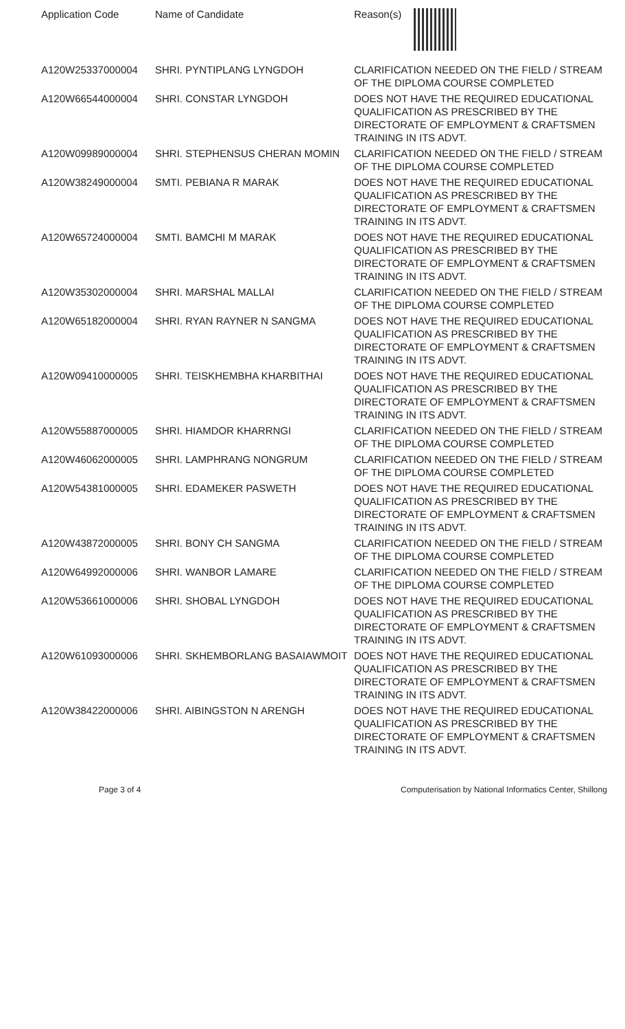| Application Code | Name of Candidate | Reason(s) |
| --- | --- | --- |
| A120W25337000004 | SHRI. PYNTIPLANG LYNGDOH | CLARIFICATION NEEDED ON THE FIELD / STREAM OF THE DIPLOMA COURSE COMPLETED |
| A120W66544000004 | SHRI. CONSTAR LYNGDOH | DOES NOT HAVE THE REQUIRED EDUCATIONAL QUALIFICATION AS PRESCRIBED BY THE DIRECTORATE OF EMPLOYMENT & CRAFTSMEN TRAINING IN ITS ADVT. |
| A120W09989000004 | SHRI. STEPHENSUS CHERAN MOMIN | CLARIFICATION NEEDED ON THE FIELD / STREAM OF THE DIPLOMA COURSE COMPLETED |
| A120W38249000004 | SMTI. PEBIANA R MARAK | DOES NOT HAVE THE REQUIRED EDUCATIONAL QUALIFICATION AS PRESCRIBED BY THE DIRECTORATE OF EMPLOYMENT & CRAFTSMEN TRAINING IN ITS ADVT. |
| A120W65724000004 | SMTI. BAMCHI M MARAK | DOES NOT HAVE THE REQUIRED EDUCATIONAL QUALIFICATION AS PRESCRIBED BY THE DIRECTORATE OF EMPLOYMENT & CRAFTSMEN TRAINING IN ITS ADVT. |
| A120W35302000004 | SHRI. MARSHAL MALLAI | CLARIFICATION NEEDED ON THE FIELD / STREAM OF THE DIPLOMA COURSE COMPLETED |
| A120W65182000004 | SHRI. RYAN RAYNER N SANGMA | DOES NOT HAVE THE REQUIRED EDUCATIONAL QUALIFICATION AS PRESCRIBED BY THE DIRECTORATE OF EMPLOYMENT & CRAFTSMEN TRAINING IN ITS ADVT. |
| A120W09410000005 | SHRI. TEISKHEMBHA KHARBITHAI | DOES NOT HAVE THE REQUIRED EDUCATIONAL QUALIFICATION AS PRESCRIBED BY THE DIRECTORATE OF EMPLOYMENT & CRAFTSMEN TRAINING IN ITS ADVT. |
| A120W55887000005 | SHRI. HIAMDOR KHARRNGI | CLARIFICATION NEEDED ON THE FIELD / STREAM OF THE DIPLOMA COURSE COMPLETED |
| A120W46062000005 | SHRI. LAMPHRANG NONGRUM | CLARIFICATION NEEDED ON THE FIELD / STREAM OF THE DIPLOMA COURSE COMPLETED |
| A120W54381000005 | SHRI. EDAMEKER PASWETH | DOES NOT HAVE THE REQUIRED EDUCATIONAL QUALIFICATION AS PRESCRIBED BY THE DIRECTORATE OF EMPLOYMENT & CRAFTSMEN TRAINING IN ITS ADVT. |
| A120W43872000005 | SHRI. BONY CH SANGMA | CLARIFICATION NEEDED ON THE FIELD / STREAM OF THE DIPLOMA COURSE COMPLETED |
| A120W64992000006 | SHRI. WANBOR LAMARE | CLARIFICATION NEEDED ON THE FIELD / STREAM OF THE DIPLOMA COURSE COMPLETED |
| A120W53661000006 | SHRI. SHOBAL LYNGDOH | DOES NOT HAVE THE REQUIRED EDUCATIONAL QUALIFICATION AS PRESCRIBED BY THE DIRECTORATE OF EMPLOYMENT & CRAFTSMEN TRAINING IN ITS ADVT. |
| A120W61093000006 | SHRI. SKHEMBORLANG BASAIAWMOIT | DOES NOT HAVE THE REQUIRED EDUCATIONAL QUALIFICATION AS PRESCRIBED BY THE DIRECTORATE OF EMPLOYMENT & CRAFTSMEN TRAINING IN ITS ADVT. |
| A120W38422000006 | SHRI. AIBINGSTON N ARENGH | DOES NOT HAVE THE REQUIRED EDUCATIONAL QUALIFICATION AS PRESCRIBED BY THE DIRECTORATE OF EMPLOYMENT & CRAFTSMEN TRAINING IN ITS ADVT. |
Page 3 of 4 Computerisation by National Informatics Center, Shillong